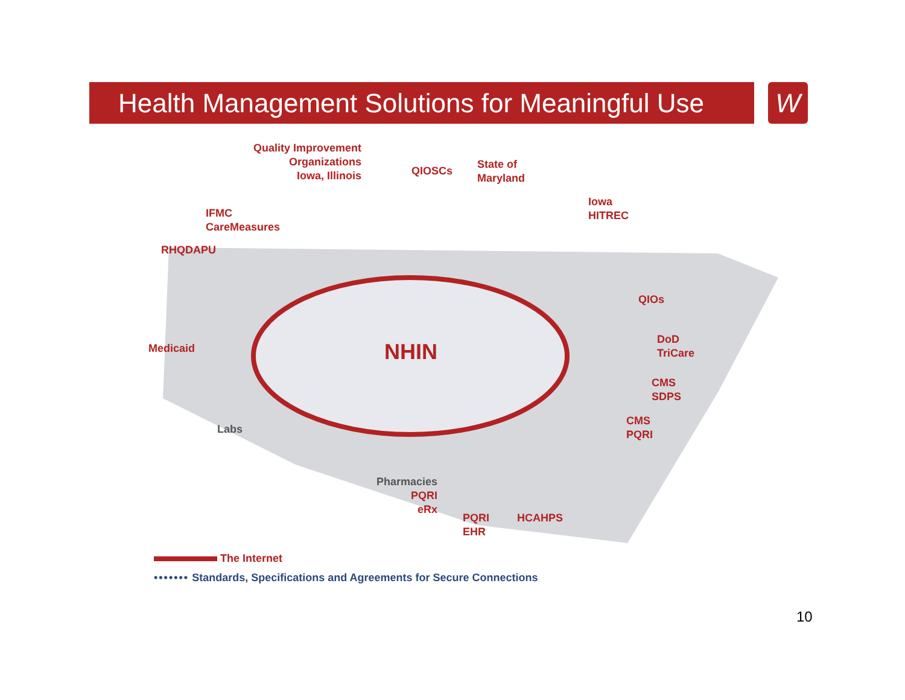Health Management Solutions for Meaningful Use
W
Quality Improvement
Organizations
Iowa, Illinois
QIOSCs
State of
Maryland
Iowa
HITREC
IFMC
CareMeasures
RHQDAPU
QIOs
DoD
TriCare
Medicaid NHIN
CMS
SDPS
CMS
PQRI
Labs
Pharmacies
PQRI
eRx
PQRI
EHR
HCAHPS
The Internet
••••••• Standards, Specifications and Agreements for Secure Connections
10